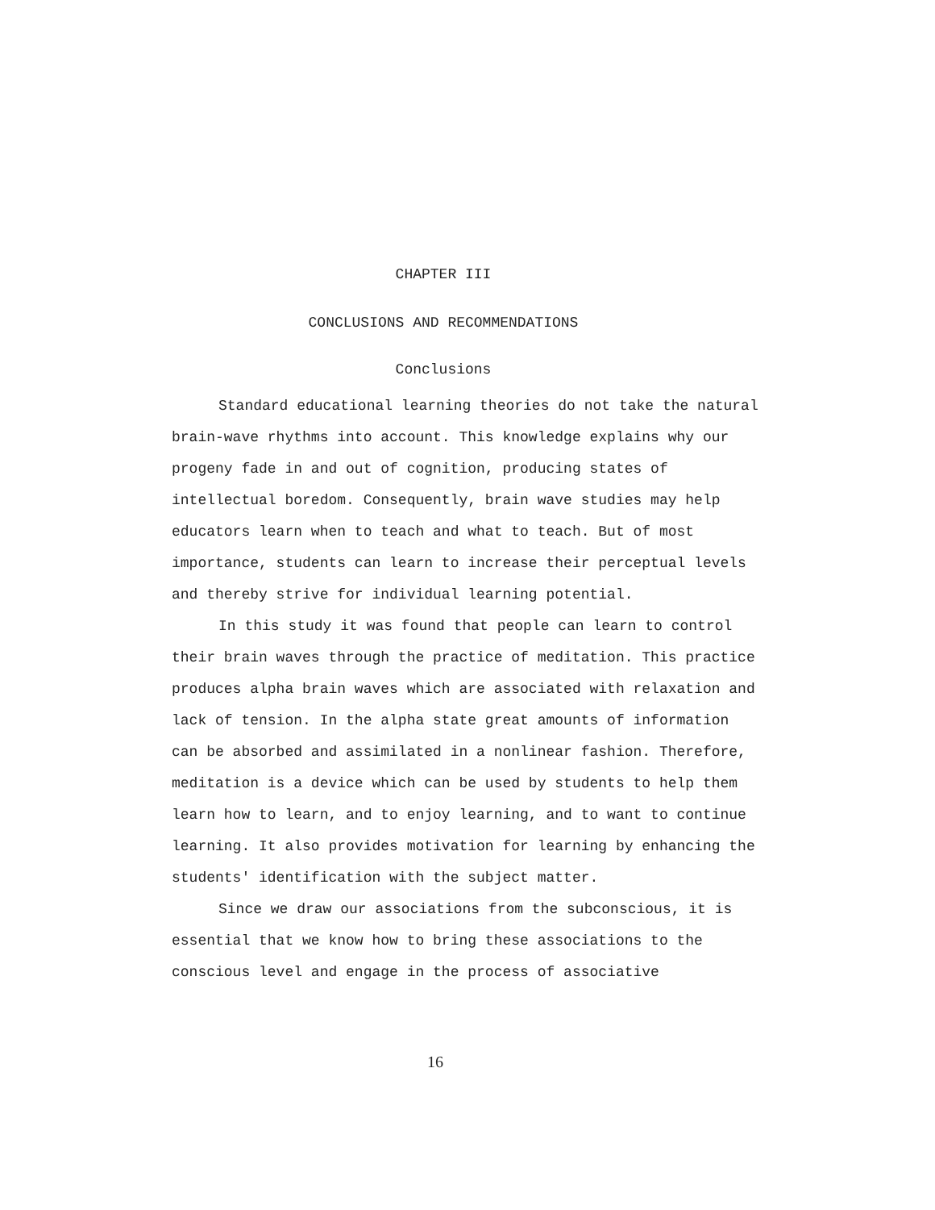CHAPTER III
CONCLUSIONS AND RECOMMENDATIONS
Conclusions
Standard educational learning theories do not take the natural brain-wave rhythms into account. This knowledge explains why our progeny fade in and out of cognition, producing states of intellectual boredom. Consequently, brain wave studies may help educators learn when to teach and what to teach. But of most importance, students can learn to increase their perceptual levels and thereby strive for individual learning potential.
In this study it was found that people can learn to control their brain waves through the practice of meditation. This practice produces alpha brain waves which are associated with relaxation and lack of tension. In the alpha state great amounts of information can be absorbed and assimilated in a nonlinear fashion. Therefore, meditation is a device which can be used by students to help them learn how to learn, and to enjoy learning, and to want to continue learning. It also provides motivation for learning by enhancing the students' identification with the subject matter.
Since we draw our associations from the subconscious, it is essential that we know how to bring these associations to the conscious level and engage in the process of associative
16